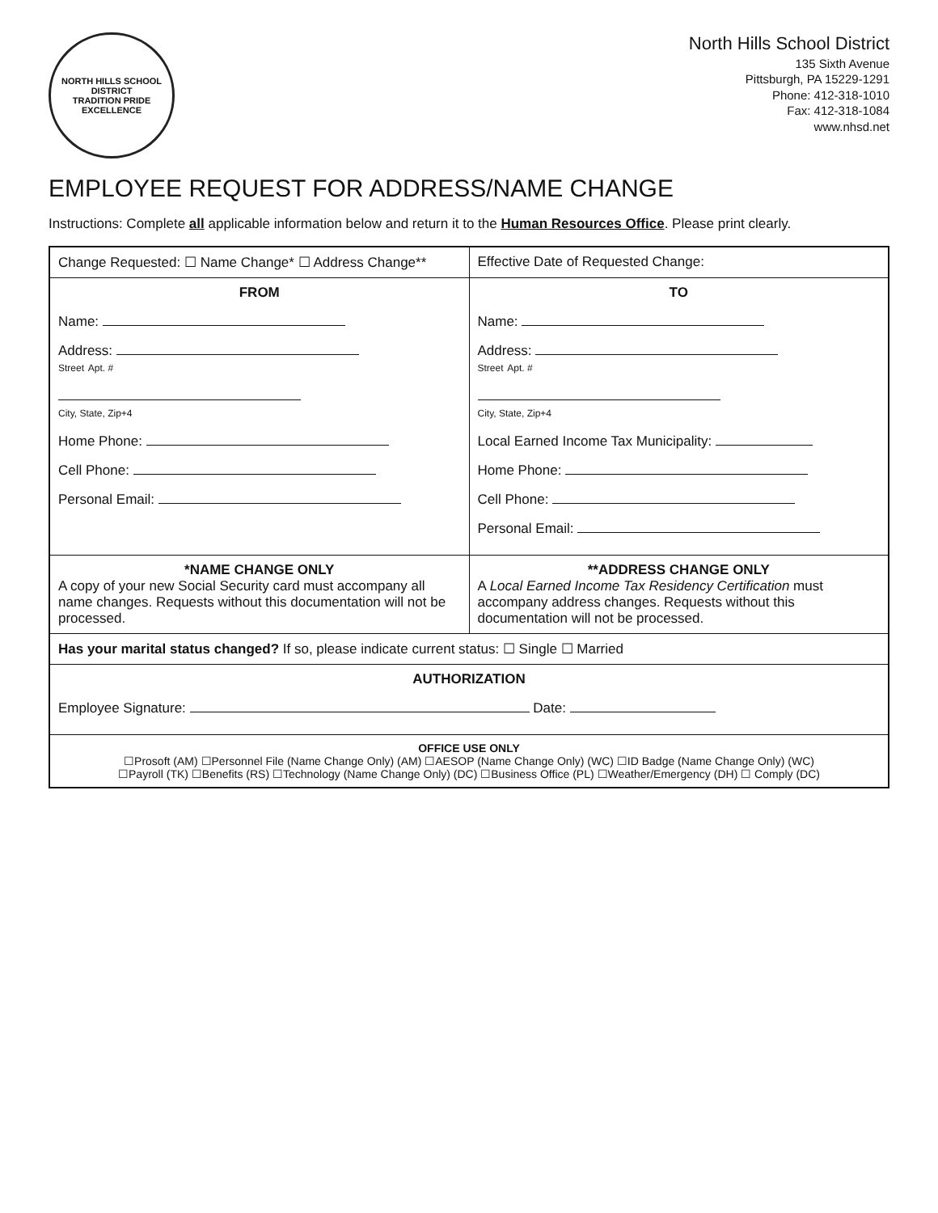NORTH HILLS SCHOOL DISTRICT
TRADITION PRIDE EXCELLENCE
North Hills School District
135 Sixth Avenue
Pittsburgh, PA 15229-1291
Phone: 412-318-1010
Fax: 412-318-1084
www.nhsd.net
EMPLOYEE REQUEST FOR ADDRESS/NAME CHANGE
Instructions: Complete all applicable information below and return it to the Human Resources Office. Please print clearly.
| Change Requested: ☐ Name Change* ☐ Address Change** | Effective Date of Requested Change: |
| FROM Name: Address: Street Apt. # City, State, Zip+4 Home Phone: Cell Phone: Personal Email: | TO Name: Address: Street Apt. # City, State, Zip+4 Local Earned Income Tax Municipality: Home Phone: Cell Phone: Personal Email: |
| *NAME CHANGE ONLY A copy of your new Social Security card must accompany all name changes. Requests without this documentation will not be processed. | **ADDRESS CHANGE ONLY A Local Earned Income Tax Residency Certification must accompany address changes. Requests without this documentation will not be processed. |
| Has your marital status changed? If so, please indicate current status: ☐ Single ☐ Married | |
| AUTHORIZATION Employee Signature: Date: | |
| OFFICE USE ONLY ☐Prosoft (AM) ☐Personnel File (Name Change Only) (AM) ☐AESOP (Name Change Only) (WC) ☐ID Badge (Name Change Only) (WC) ☐Payroll (TK) ☐Benefits (RS) ☐Technology (Name Change Only) (DC) ☐Business Office (PL) ☐Weather/Emergency (DH) ☐ Comply (DC) | |